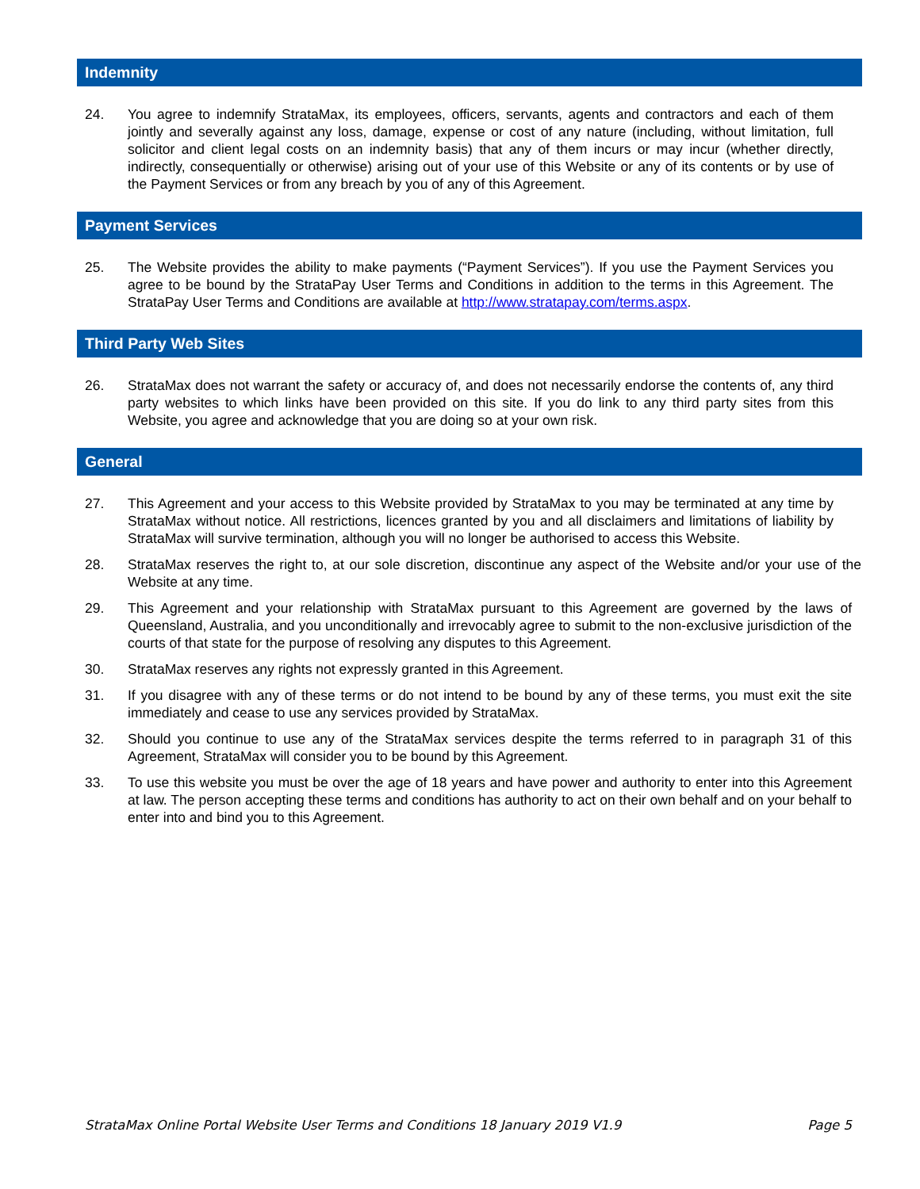Indemnity
24. You agree to indemnify StrataMax, its employees, officers, servants, agents and contractors and each of them jointly and severally against any loss, damage, expense or cost of any nature (including, without limitation, full solicitor and client legal costs on an indemnity basis) that any of them incurs or may incur (whether directly, indirectly, consequentially or otherwise) arising out of your use of this Website or any of its contents or by use of the Payment Services or from any breach by you of any of this Agreement.
Payment Services
25. The Website provides the ability to make payments (“Payment Services”). If you use the Payment Services you agree to be bound by the StrataPay User Terms and Conditions in addition to the terms in this Agreement. The StrataPay User Terms and Conditions are available at http://www.stratapay.com/terms.aspx.
Third Party Web Sites
26. StrataMax does not warrant the safety or accuracy of, and does not necessarily endorse the contents of, any third party websites to which links have been provided on this site. If you do link to any third party sites from this Website, you agree and acknowledge that you are doing so at your own risk.
General
27. This Agreement and your access to this Website provided by StrataMax to you may be terminated at any time by StrataMax without notice. All restrictions, licences granted by you and all disclaimers and limitations of liability by StrataMax will survive termination, although you will no longer be authorised to access this Website.
28. StrataMax reserves the right to, at our sole discretion, discontinue any aspect of the Website and/or your use of the Website at any time.
29. This Agreement and your relationship with StrataMax pursuant to this Agreement are governed by the laws of Queensland, Australia, and you unconditionally and irrevocably agree to submit to the non-exclusive jurisdiction of the courts of that state for the purpose of resolving any disputes to this Agreement.
30. StrataMax reserves any rights not expressly granted in this Agreement.
31. If you disagree with any of these terms or do not intend to be bound by any of these terms, you must exit the site immediately and cease to use any services provided by StrataMax.
32. Should you continue to use any of the StrataMax services despite the terms referred to in paragraph 31 of this Agreement, StrataMax will consider you to be bound by this Agreement.
33. To use this website you must be over the age of 18 years and have power and authority to enter into this Agreement at law. The person accepting these terms and conditions has authority to act on their own behalf and on your behalf to enter into and bind you to this Agreement.
StrataMax Online Portal Website User Terms and Conditions 18 January 2019 V1.9 Page 5